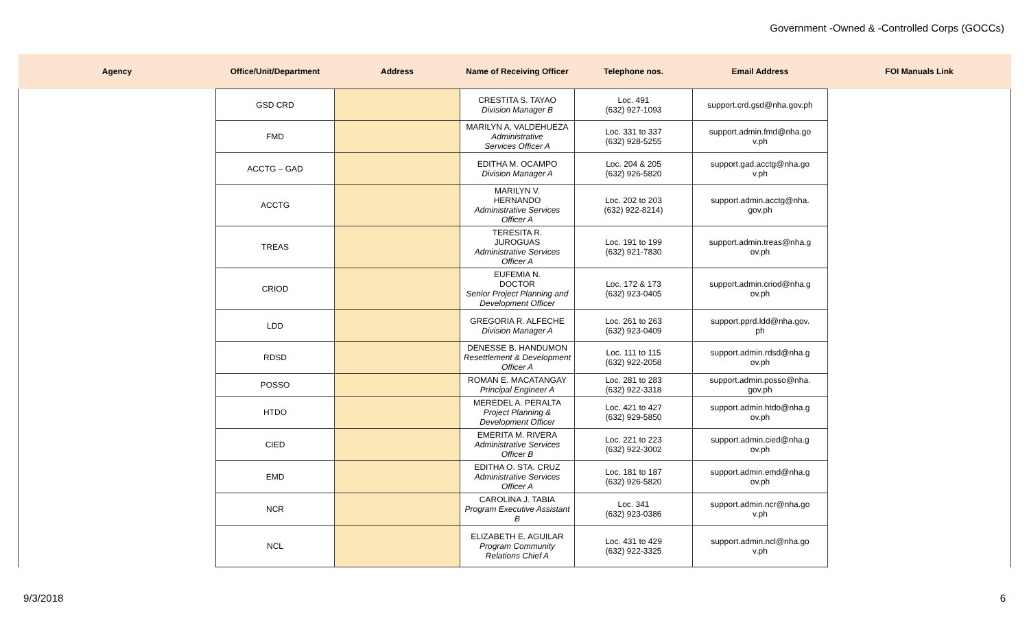Government -Owned & -Controlled Corps (GOCCs)
| Agency | Office/Unit/Department | Address | Name of Receiving Officer | Telephone nos. | Email Address | FOI Manuals Link |
| --- | --- | --- | --- | --- | --- | --- |
| | GSD CRD | | CRESTITA S. TAYAO Division Manager B | Loc. 491 (632) 927-1093 | support.crd.gsd@nha.gov.ph | |
| | FMD | | MARILYN A. VALDEHUEZA Administrative Services Officer A | Loc. 331 to 337 (632) 928-5255 | support.admin.fmd@nha.go v.ph | |
| | ACCTG – GAD | | EDITHA M. OCAMPO Division Manager A | Loc. 204 & 205 (632) 926-5820 | support.gad.acctg@nha.go v.ph | |
| | ACCTG | | MARILYN V. HERNANDO Administrative Services Officer A | Loc. 202 to 203 (632) 922-8214) | support.admin.acctg@nha. gov.ph | |
| | TREAS | | TERESITA R. JUROGUAS Administrative Services Officer A | Loc. 191 to 199 (632) 921-7830 | support.admin.treas@nha.g ov.ph | |
| | CRIOD | | EUFEMIA N. DOCTOR Senior Project Planning and Development Officer | Loc. 172 & 173 (632) 923-0405 | support.admin.criod@nha.g ov.ph | |
| | LDD | | GREGORIA R. ALFECHE Division Manager A | Loc. 261 to 263 (632) 923-0409 | support.pprd.ldd@nha.gov. ph | |
| | RDSD | | DENESSE B. HANDUMON Resettlement & Development Officer A | Loc. 111 to 115 (632) 922-2058 | support.admin.rdsd@nha.g ov.ph | |
| | POSSO | | ROMAN E. MACATANGAY Principal Engineer A | Loc. 281 to 283 (632) 922-3318 | support.admin.posso@nha. gov.ph | |
| | HTDO | | MEREDEL A. PERALTA Project Planning & Development Officer | Loc. 421 to 427 (632) 929-5850 | support.admin.htdo@nha.g ov.ph | |
| | CIED | | EMERITA M. RIVERA Administrative Services Officer B | Loc. 221 to 223 (632) 922-3002 | support.admin.cied@nha.g ov.ph | |
| | EMD | | EDITHA O. STA. CRUZ Administrative Services Officer A | Loc. 181 to 187 (632) 926-5820 | support.admin.emd@nha.g ov.ph | |
| | NCR | | CAROLINA J. TABIA Program Executive Assistant B | Loc. 341 (632) 923-0386 | support.admin.ncr@nha.go v.ph | |
| | NCL | | ELIZABETH E. AGUILAR Program Community Relations Chief A | Loc. 431 to 429 (632) 922-3325 | support.admin.ncl@nha.go v.ph | |
9/3/2018 6